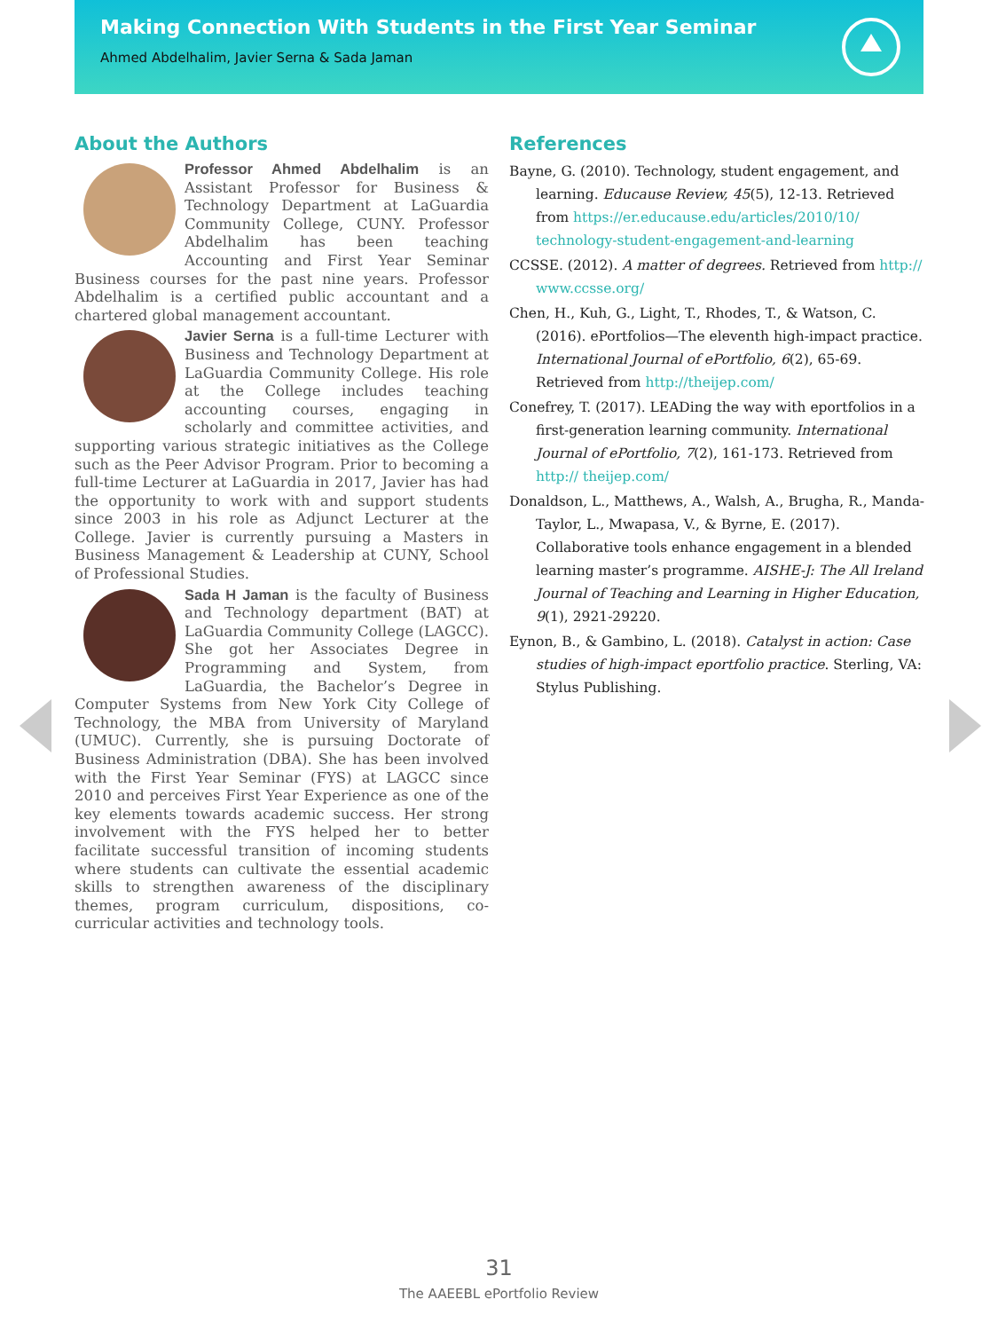Making Connection With Students in the First Year Seminar
Ahmed Abdelhalim, Javier Serna & Sada Jaman
About the Authors
Professor Ahmed Abdelhalim is an Assistant Professor for Business & Technology Department at LaGuardia Community College, CUNY. Professor Abdelhalim has been teaching Accounting and First Year Seminar Business courses for the past nine years. Professor Abdelhalim is a certified public accountant and a chartered global management accountant.
Javier Serna is a full-time Lecturer with Business and Technology Department at LaGuardia Community College. His role at the College includes teaching accounting courses, engaging in scholarly and committee activities, and supporting various strategic initiatives as the College such as the Peer Advisor Program. Prior to becoming a full-time Lecturer at LaGuardia in 2017, Javier has had the opportunity to work with and support students since 2003 in his role as Adjunct Lecturer at the College. Javier is currently pursuing a Masters in Business Management & Leadership at CUNY, School of Professional Studies.
Sada H Jaman is the faculty of Business and Technology department (BAT) at LaGuardia Community College (LAGCC). She got her Associates Degree in Programming and System, from LaGuardia, the Bachelor’s Degree in Computer Systems from New York City College of Technology, the MBA from University of Maryland (UMUC). Currently, she is pursuing Doctorate of Business Administration (DBA). She has been involved with the First Year Seminar (FYS) at LAGCC since 2010 and perceives First Year Experience as one of the key elements towards academic success. Her strong involvement with the FYS helped her to better facilitate successful transition of incoming students where students can cultivate the essential academic skills to strengthen awareness of the disciplinary themes, program curriculum, dispositions, co-curricular activities and technology tools.
References
Bayne, G. (2010). Technology, student engagement, and learning. Educause Review, 45(5), 12-13. Retrieved from https://er.educause.edu/articles/2010/10/ technology-student-engagement-and-learning
CCSSE. (2012). A matter of degrees. Retrieved from http:// www.ccsse.org/
Chen, H., Kuh, G., Light, T., Rhodes, T., & Watson, C. (2016). ePortfolios—The eleventh high-impact practice. International Journal of ePortfolio, 6(2), 65-69. Retrieved from http://theijep.com/
Conefrey, T. (2017). LEADing the way with eportfolios in a first-generation learning community. International Journal of ePortfolio, 7(2), 161-173. Retrieved from http:// theijep.com/
Donaldson, L., Matthews, A., Walsh, A., Brugha, R., Manda-Taylor, L., Mwapasa, V., & Byrne, E. (2017). Collaborative tools enhance engagement in a blended learning master’s programme. AISHE-J: The All Ireland Journal of Teaching and Learning in Higher Education, 9(1), 2921-29220.
Eynon, B., & Gambino, L. (2018). Catalyst in action: Case studies of high-impact eportfolio practice. Sterling, VA: Stylus Publishing.
31
The AAEEBL ePortfolio Review